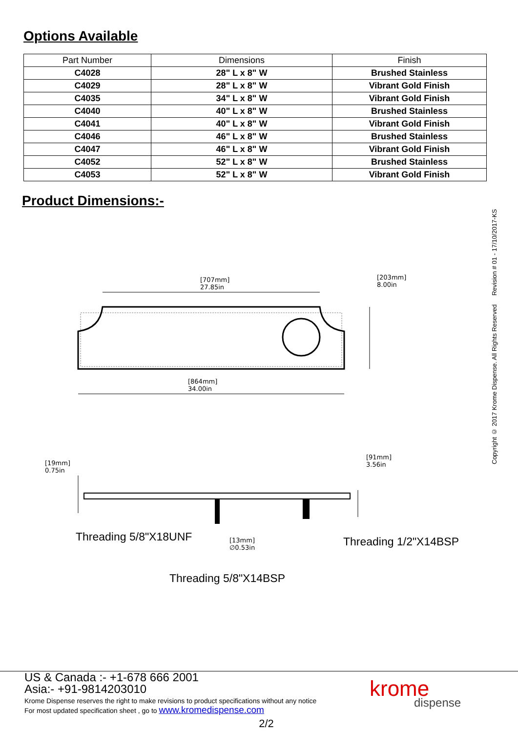Options Available
| Part Number | Dimensions | Finish |
| --- | --- | --- |
| C4028 | 28" L x 8" W | Brushed Stainless |
| C4029 | 28" L x 8" W | Vibrant Gold Finish |
| C4035 | 34" L x 8" W | Vibrant Gold Finish |
| C4040 | 40" L x 8" W | Brushed Stainless |
| C4041 | 40" L x 8" W | Vibrant Gold Finish |
| C4046 | 46" L x 8" W | Brushed Stainless |
| C4047 | 46" L x 8" W | Vibrant Gold Finish |
| C4052 | 52" L x 8" W | Brushed Stainless |
| C4053 | 52" L x 8" W | Vibrant Gold Finish |
Product Dimensions:-
Copyright © 2017 Krome Dispense. All Rights Reserved Revision # 01 - 17/10/2017-KS
[707mm]
27.85in
[203mm]
8.00in
[864mm]
34.00in
[19mm]
0.75in
[91mm]
3.56in
[13mm]
∅0.53in
Threading 5/8"X18UNF Threading 1/2"X14BSP
Threading 5/8"X14BSP
US & Canada :- +1-678 666 2001
Asia:- +91-9814203010
Krome Dispense reserves the right to make revisions to product specifications without any notice
For most updated specification sheet , go to www.kromedispense.com
2/2
krome
dispense